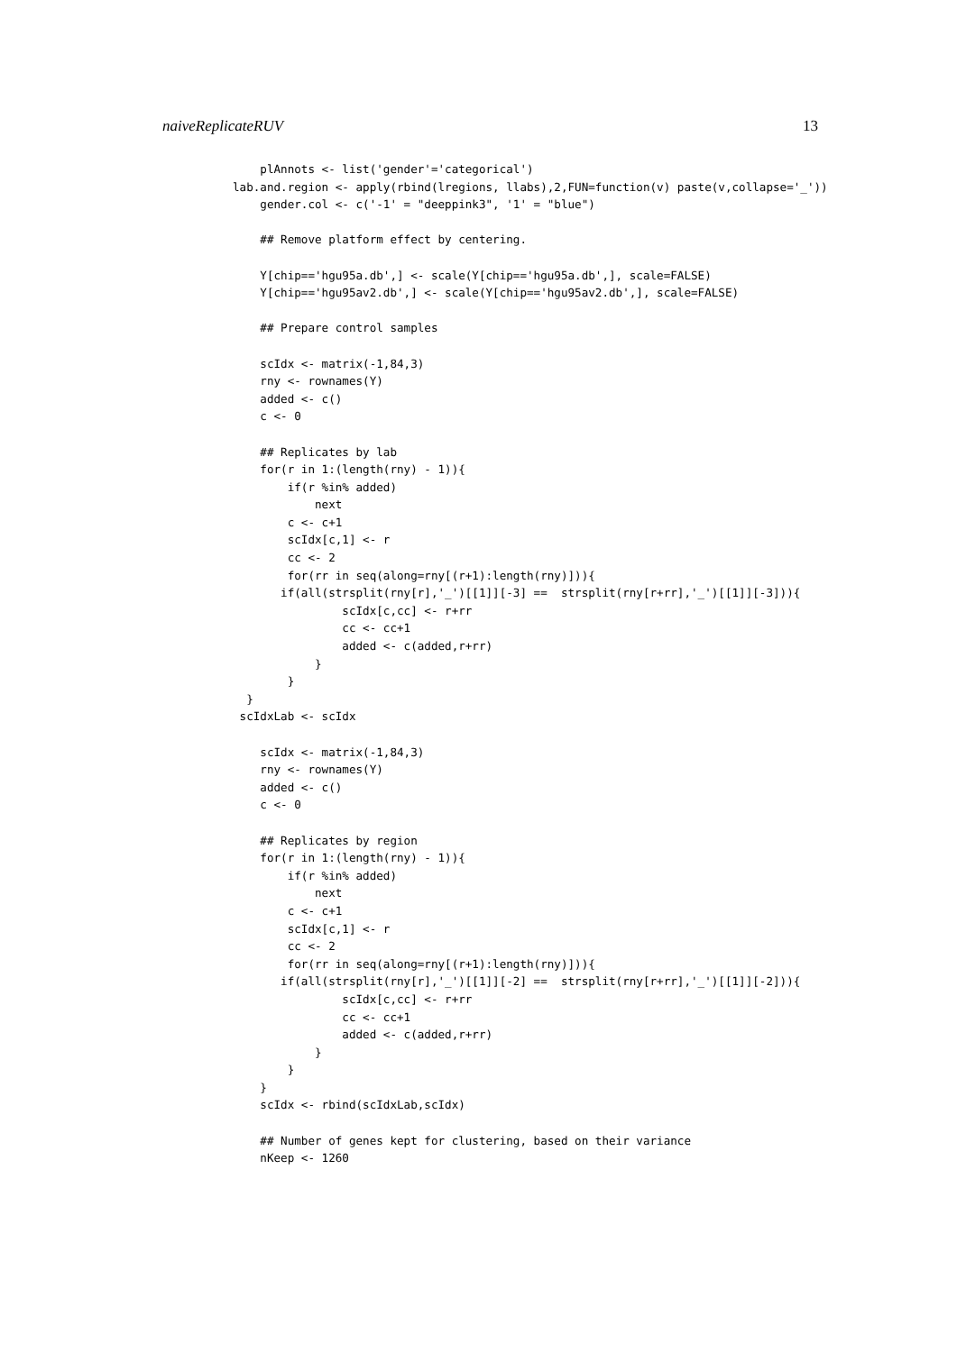naiveReplicateRUV 13
    plAnnots <- list('gender'='categorical')
lab.and.region <- apply(rbind(lregions, llabs),2,FUN=function(v) paste(v,collapse='_'))
    gender.col <- c('-1' = "deeppink3", '1' = "blue")

    ## Remove platform effect by centering.

    Y[chip=='hgu95a.db',] <- scale(Y[chip=='hgu95a.db',], scale=FALSE)
    Y[chip=='hgu95av2.db',] <- scale(Y[chip=='hgu95av2.db',], scale=FALSE)

    ## Prepare control samples

    scIdx <- matrix(-1,84,3)
    rny <- rownames(Y)
    added <- c()
    c <- 0

    ## Replicates by lab
    for(r in 1:(length(rny) - 1)){
        if(r %in% added)
            next
        c <- c+1
        scIdx[c,1] <- r
        cc <- 2
        for(rr in seq(along=rny[(r+1):length(rny)])){
       if(all(strsplit(rny[r],'_')[[1]][-3] ==  strsplit(rny[r+rr],'_')[[1]][-3])){
                scIdx[c,cc] <- r+rr
                cc <- cc+1
                added <- c(added,r+rr)
            }
        }
  }
 scIdxLab <- scIdx

    scIdx <- matrix(-1,84,3)
    rny <- rownames(Y)
    added <- c()
    c <- 0

    ## Replicates by region
    for(r in 1:(length(rny) - 1)){
        if(r %in% added)
            next
        c <- c+1
        scIdx[c,1] <- r
        cc <- 2
        for(rr in seq(along=rny[(r+1):length(rny)])){
       if(all(strsplit(rny[r],'_')[[1]][-2] ==  strsplit(rny[r+rr],'_')[[1]][-2])){
                scIdx[c,cc] <- r+rr
                cc <- cc+1
                added <- c(added,r+rr)
            }
        }
    }
    scIdx <- rbind(scIdxLab,scIdx)

    ## Number of genes kept for clustering, based on their variance
    nKeep <- 1260